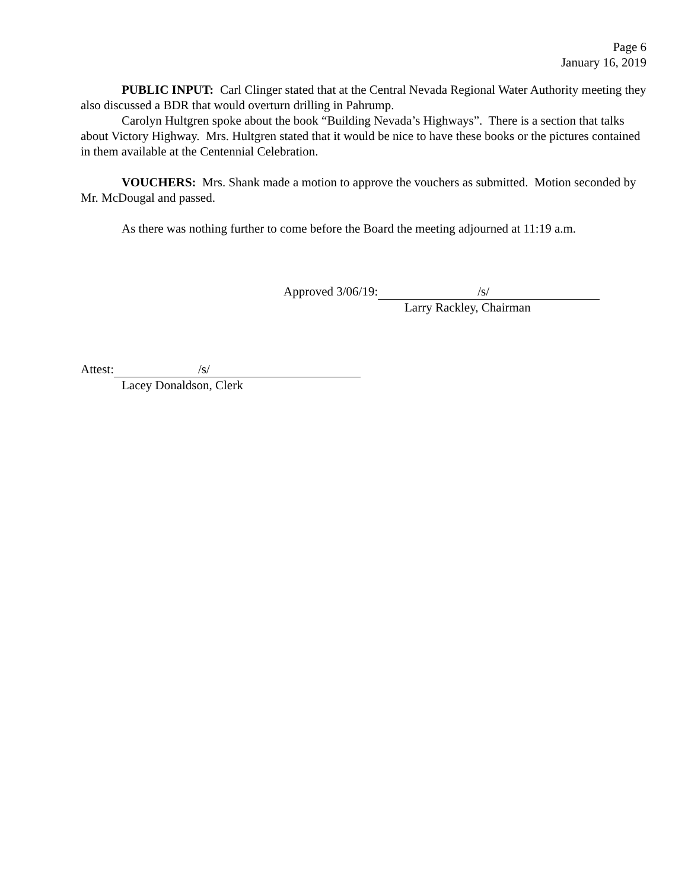Page 6
January 16, 2019
PUBLIC INPUT: Carl Clinger stated that at the Central Nevada Regional Water Authority meeting they also discussed a BDR that would overturn drilling in Pahrump.
Carolyn Hultgren spoke about the book “Building Nevada’s Highways”. There is a section that talks about Victory Highway. Mrs. Hultgren stated that it would be nice to have these books or the pictures contained in them available at the Centennial Celebration.
VOUCHERS: Mrs. Shank made a motion to approve the vouchers as submitted. Motion seconded by Mr. McDougal and passed.
As there was nothing further to come before the Board the meeting adjourned at 11:19 a.m.
Approved 3/06/19: /s/
Larry Rackley, Chairman
Attest: /s/
Lacey Donaldson, Clerk